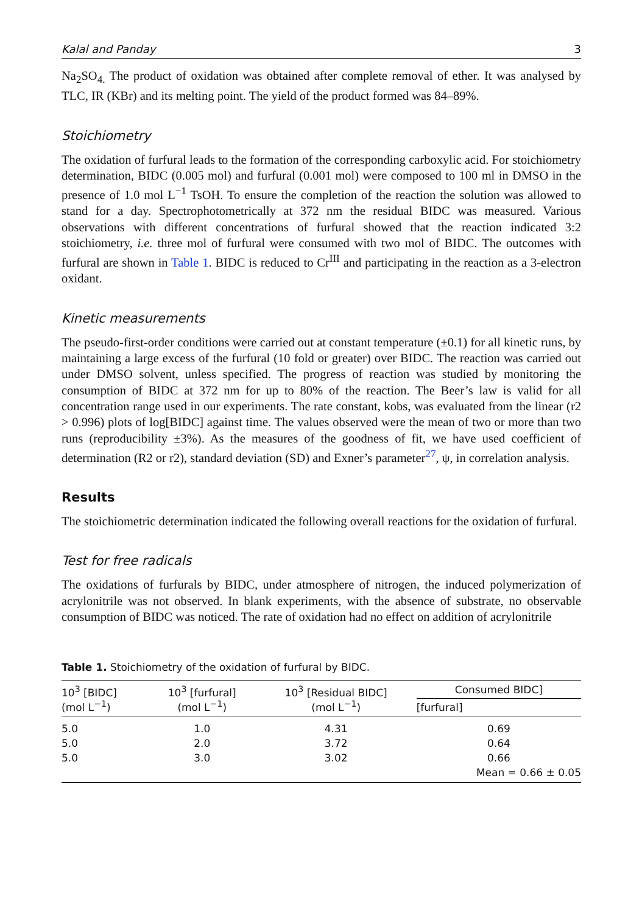Kalal and Panday 3
Na<sub>2</sub>SO<sub>4.</sub> The product of oxidation was obtained after complete removal of ether. It was analysed by TLC, IR (KBr) and its melting point. The yield of the product formed was 84–89%.
Stoichiometry
The oxidation of furfural leads to the formation of the corresponding carboxylic acid. For stoichiometry determination, BIDC (0.005 mol) and furfural (0.001 mol) were composed to 100 ml in DMSO in the presence of 1.0 mol L<sup>−1</sup> TsOH. To ensure the completion of the reaction the solution was allowed to stand for a day. Spectrophotometrically at 372 nm the residual BIDC was measured. Various observations with different concentrations of furfural showed that the reaction indicated 3:2 stoichiometry, i.e. three mol of furfural were consumed with two mol of BIDC. The outcomes with furfural are shown in Table 1. BIDC is reduced to Cr<sup>III</sup> and participating in the reaction as a 3-electron oxidant.
Kinetic measurements
The pseudo-first-order conditions were carried out at constant temperature (±0.1) for all kinetic runs, by maintaining a large excess of the furfural (10 fold or greater) over BIDC. The reaction was carried out under DMSO solvent, unless specified. The progress of reaction was studied by monitoring the consumption of BIDC at 372 nm for up to 80% of the reaction. The Beer’s law is valid for all concentration range used in our experiments. The rate constant, kobs, was evaluated from the linear (r2 > 0.996) plots of log[BIDC] against time. The values observed were the mean of two or more than two runs (reproducibility ±3%). As the measures of the goodness of fit, we have used coefficient of determination (R2 or r2), standard deviation (SD) and Exner’s parameter<sup>27</sup>, ψ, in correlation analysis.
Results
The stoichiometric determination indicated the following overall reactions for the oxidation of furfural.
Test for free radicals
The oxidations of furfurals by BIDC, under atmosphere of nitrogen, the induced polymerization of acrylonitrile was not observed. In blank experiments, with the absence of substrate, no observable consumption of BIDC was noticed. The rate of oxidation had no effect on addition of acrylonitrile
Table 1. Stoichiometry of the oxidation of furfural by BIDC.
| 10<sup>3</sup> [BIDC] (mol L<sup>−1</sup>) | 10<sup>3</sup> [furfural] (mol L<sup>−1</sup>) | 10<sup>3</sup> [Residual BIDC] (mol L<sup>−1</sup>) | Consumed BIDC] |
| --- | --- | --- | --- |
| | | | [furfural] |
| 5.0 | 1.0 | 4.31 | 0.69 |
| 5.0 | 2.0 | 3.72 | 0.64 |
| 5.0 | 3.0 | 3.02 | 0.66 |
| | | | Mean = 0.66 ± 0.05 |